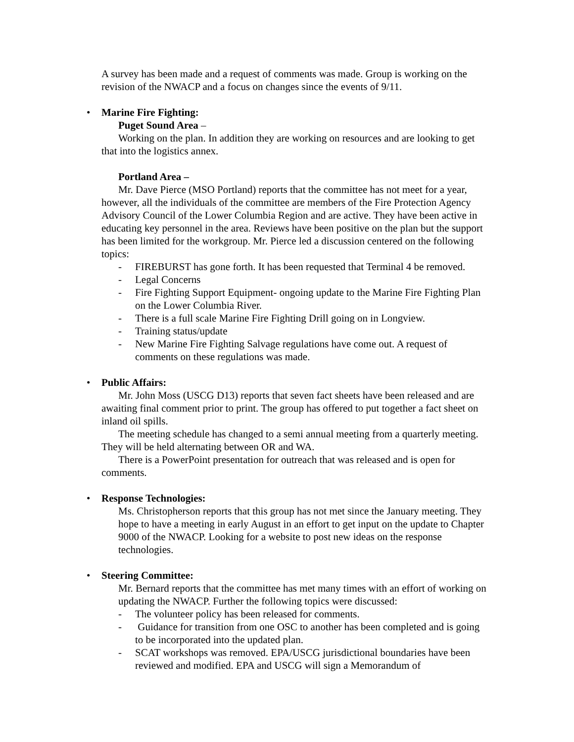A survey has been made and a request of comments was made. Group is working on the revision of the NWACP and a focus on changes since the events of 9/11.
• Marine Fire Fighting:
Puget Sound Area –
Working on the plan. In addition they are working on resources and are looking to get that into the logistics annex.
Portland Area –
Mr. Dave Pierce (MSO Portland) reports that the committee has not meet for a year, however, all the individuals of the committee are members of the Fire Protection Agency Advisory Council of the Lower Columbia Region and are active. They have been active in educating key personnel in the area. Reviews have been positive on the plan but the support has been limited for the workgroup. Mr. Pierce led a discussion centered on the following topics:
- FIREBURST has gone forth. It has been requested that Terminal 4 be removed.
- Legal Concerns
- Fire Fighting Support Equipment- ongoing update to the Marine Fire Fighting Plan on the Lower Columbia River.
- There is a full scale Marine Fire Fighting Drill going on in Longview.
- Training status/update
- New Marine Fire Fighting Salvage regulations have come out. A request of comments on these regulations was made.
• Public Affairs:
Mr. John Moss (USCG D13) reports that seven fact sheets have been released and are awaiting final comment prior to print. The group has offered to put together a fact sheet on inland oil spills.
The meeting schedule has changed to a semi annual meeting from a quarterly meeting. They will be held alternating between OR and WA.
There is a PowerPoint presentation for outreach that was released and is open for comments.
• Response Technologies:
Ms. Christopherson reports that this group has not met since the January meeting. They hope to have a meeting in early August in an effort to get input on the update to Chapter 9000 of the NWACP. Looking for a website to post new ideas on the response technologies.
• Steering Committee:
Mr. Bernard reports that the committee has met many times with an effort of working on updating the NWACP. Further the following topics were discussed:
- The volunteer policy has been released for comments.
- Guidance for transition from one OSC to another has been completed and is going to be incorporated into the updated plan.
- SCAT workshops was removed. EPA/USCG jurisdictional boundaries have been reviewed and modified. EPA and USCG will sign a Memorandum of